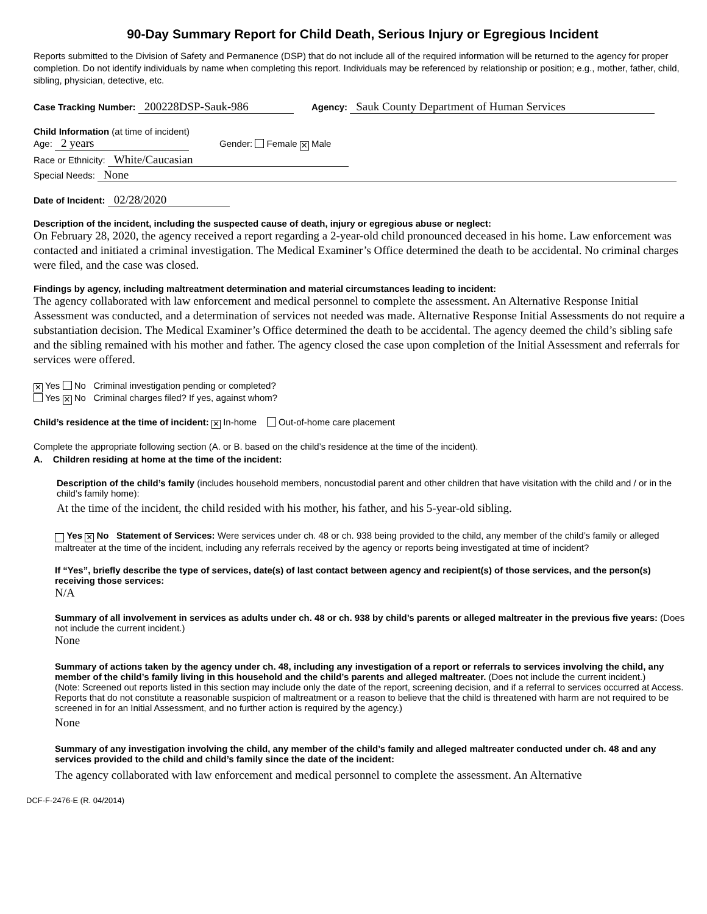90-Day Summary Report for Child Death, Serious Injury or Egregious Incident
Reports submitted to the Division of Safety and Permanence (DSP) that do not include all of the required information will be returned to the agency for proper completion. Do not identify individuals by name when completing this report. Individuals may be referenced by relationship or position; e.g., mother, father, child, sibling, physician, detective, etc.
Case Tracking Number: 200228DSP-Sauk-986 Agency: Sauk County Department of Human Services
Child Information (at time of incident)
Age: 2 years Gender: Female ✕ Male
Race or Ethnicity: White/Caucasian
Special Needs: None
Date of Incident: 02/28/2020
Description of the incident, including the suspected cause of death, injury or egregious abuse or neglect:
On February 28, 2020, the agency received a report regarding a 2-year-old child pronounced deceased in his home. Law enforcement was contacted and initiated a criminal investigation. The Medical Examiner’s Office determined the death to be accidental. No criminal charges were filed, and the case was closed.
Findings by agency, including maltreatment determination and material circumstances leading to incident:
The agency collaborated with law enforcement and medical personnel to complete the assessment. An Alternative Response Initial Assessment was conducted, and a determination of services not needed was made. Alternative Response Initial Assessments do not require a substantiation decision. The Medical Examiner’s Office determined the death to be accidental. The agency deemed the child’s sibling safe and the sibling remained with his mother and father. The agency closed the case upon completion of the Initial Assessment and referrals for services were offered.
✕ Yes No Criminal investigation pending or completed?
Yes ✕ No Criminal charges filed? If yes, against whom?
Child’s residence at the time of incident: ✕ In-home Out-of-home care placement
Complete the appropriate following section (A. or B. based on the child’s residence at the time of the incident).
A. Children residing at home at the time of the incident:
Description of the child’s family (includes household members, noncustodial parent and other children that have visitation with the child and / or in the child’s family home):
At the time of the incident, the child resided with his mother, his father, and his 5-year-old sibling.
Yes ✕ No Statement of Services: Were services under ch. 48 or ch. 938 being provided to the child, any member of the child’s family or alleged maltreater at the time of the incident, including any referrals received by the agency or reports being investigated at time of incident?
If “Yes”, briefly describe the type of services, date(s) of last contact between agency and recipient(s) of those services, and the person(s) receiving those services:
N/A
Summary of all involvement in services as adults under ch. 48 or ch. 938 by child’s parents or alleged maltreater in the previous five years: (Does not include the current incident.)
None
Summary of actions taken by the agency under ch. 48, including any investigation of a report or referrals to services involving the child, any member of the child’s family living in this household and the child’s parents and alleged maltreater. (Does not include the current incident.)
(Note: Screened out reports listed in this section may include only the date of the report, screening decision, and if a referral to services occurred at Access. Reports that do not constitute a reasonable suspicion of maltreatment or a reason to believe that the child is threatened with harm are not required to be screened in for an Initial Assessment, and no further action is required by the agency.)
None
Summary of any investigation involving the child, any member of the child’s family and alleged maltreater conducted under ch. 48 and any services provided to the child and child’s family since the date of the incident:
The agency collaborated with law enforcement and medical personnel to complete the assessment. An Alternative
DCF-F-2476-E (R. 04/2014)